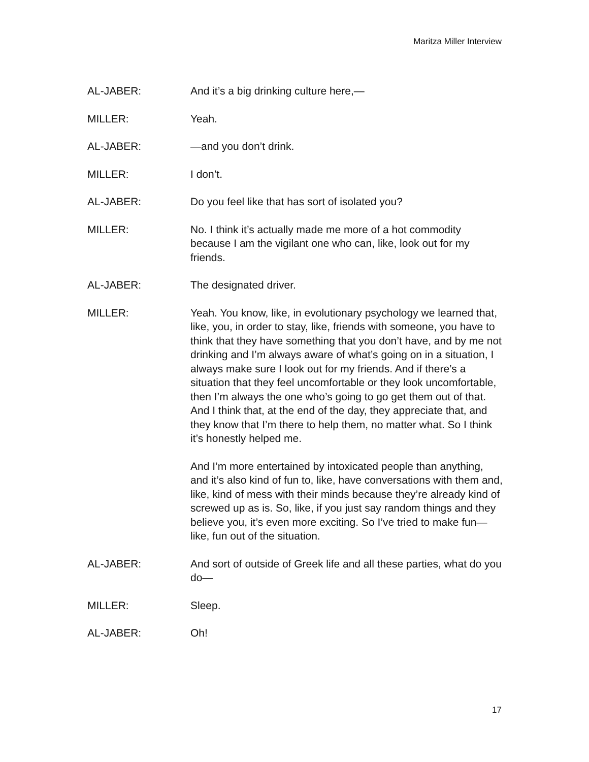Maritza Miller Interview
AL-JABER: And it’s a big drinking culture here,—
MILLER: Yeah.
AL-JABER: —and you don’t drink.
MILLER: I don’t.
AL-JABER: Do you feel like that has sort of isolated you?
MILLER: No. I think it’s actually made me more of a hot commodity because I am the vigilant one who can, like, look out for my friends.
AL-JABER: The designated driver.
MILLER: Yeah. You know, like, in evolutionary psychology we learned that, like, you, in order to stay, like, friends with someone, you have to think that they have something that you don’t have, and by me not drinking and I’m always aware of what’s going on in a situation, I always make sure I look out for my friends. And if there’s a situation that they feel uncomfortable or they look uncomfortable, then I’m always the one who’s going to go get them out of that. And I think that, at the end of the day, they appreciate that, and they know that I’m there to help them, no matter what. So I think it’s honestly helped me.
And I’m more entertained by intoxicated people than anything, and it’s also kind of fun to, like, have conversations with them and, like, kind of mess with their minds because they’re already kind of screwed up as is. So, like, if you just say random things and they believe you, it’s even more exciting. So I’ve tried to make fun—like, fun out of the situation.
AL-JABER: And sort of outside of Greek life and all these parties, what do you do—
MILLER: Sleep.
AL-JABER: Oh!
17